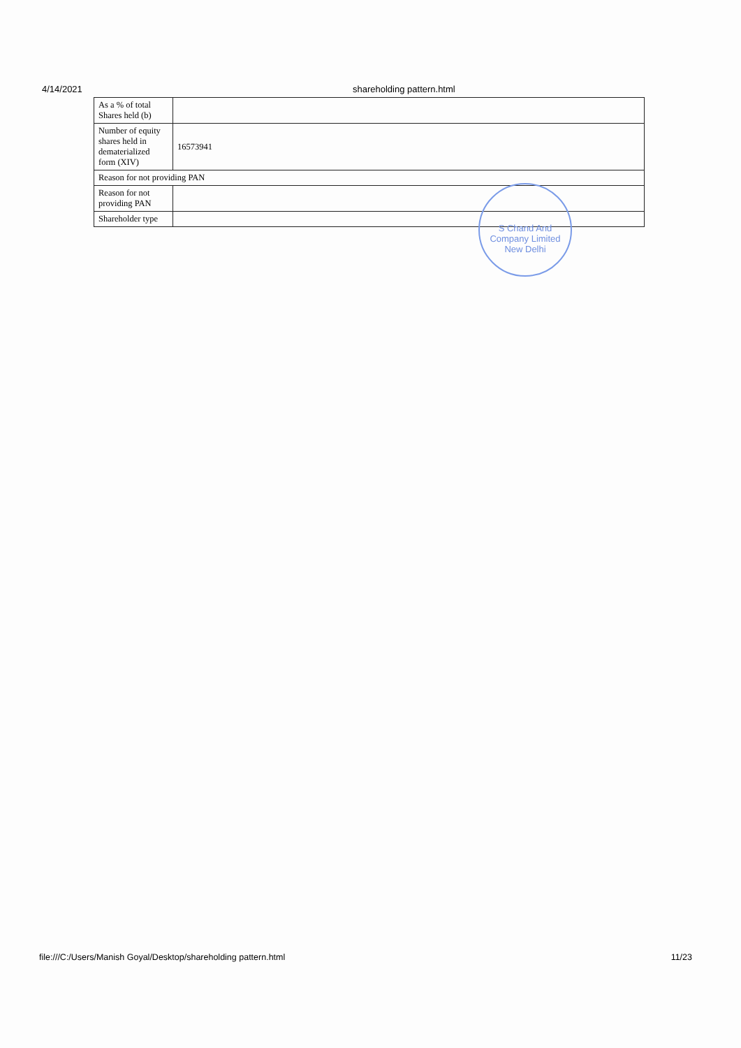4/14/2021 shareholding pattern.html
| As a % of total Shares held (b) | |
| Number of equity shares held in dematerialized form (XIV) | 16573941 |
| Reason for not providing PAN | |
| Reason for not providing PAN | |
| Shareholder type | |
S Chand And Company Limited
New Delhi
file:///C:/Users/Manish Goyal/Desktop/shareholding pattern.html 11/23